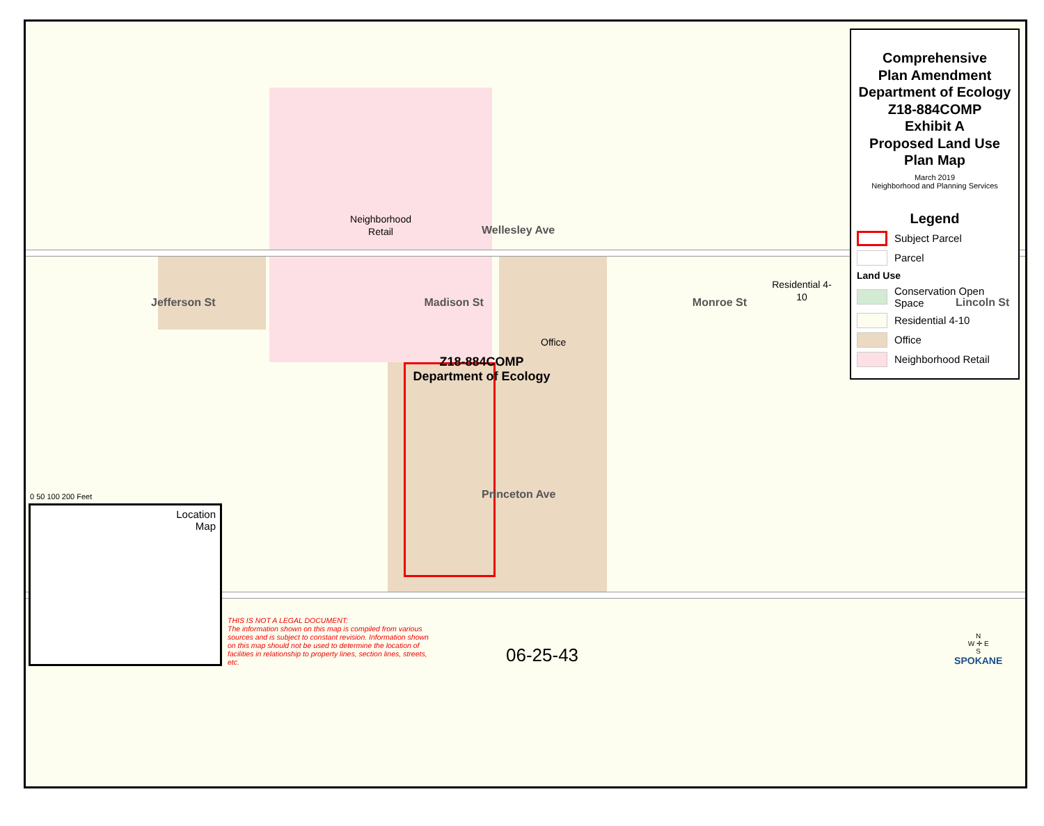Comprehensive
Plan Amendment
Department of Ecology
Z18-884COMP
Exhibit A
Proposed Land Use
Plan Map
March 2019
Neighborhood and Planning Services
Legend
Subject Parcel
Parcel
Land Use
Conservation Open Space
Residential 4-10
Office
Neighborhood Retail
Neighborhood Retail
Wellesley Ave
Residential 4-10
Jefferson St Madison St Monroe St Lincoln St
Office
Z18-884COMP
Department of Ecology
Princeton Ave
0 50 100 200 Feet
Location
Map
THIS IS NOT A LEGAL DOCUMENT:
The information shown on this map is compiled from various sources and is subject to constant revision. Information shown on this map should not be used to determine the location of facilities in relationship to property lines, section lines, streets, etc.
06-25-43
N
W ✛ E
S
SPOKANE